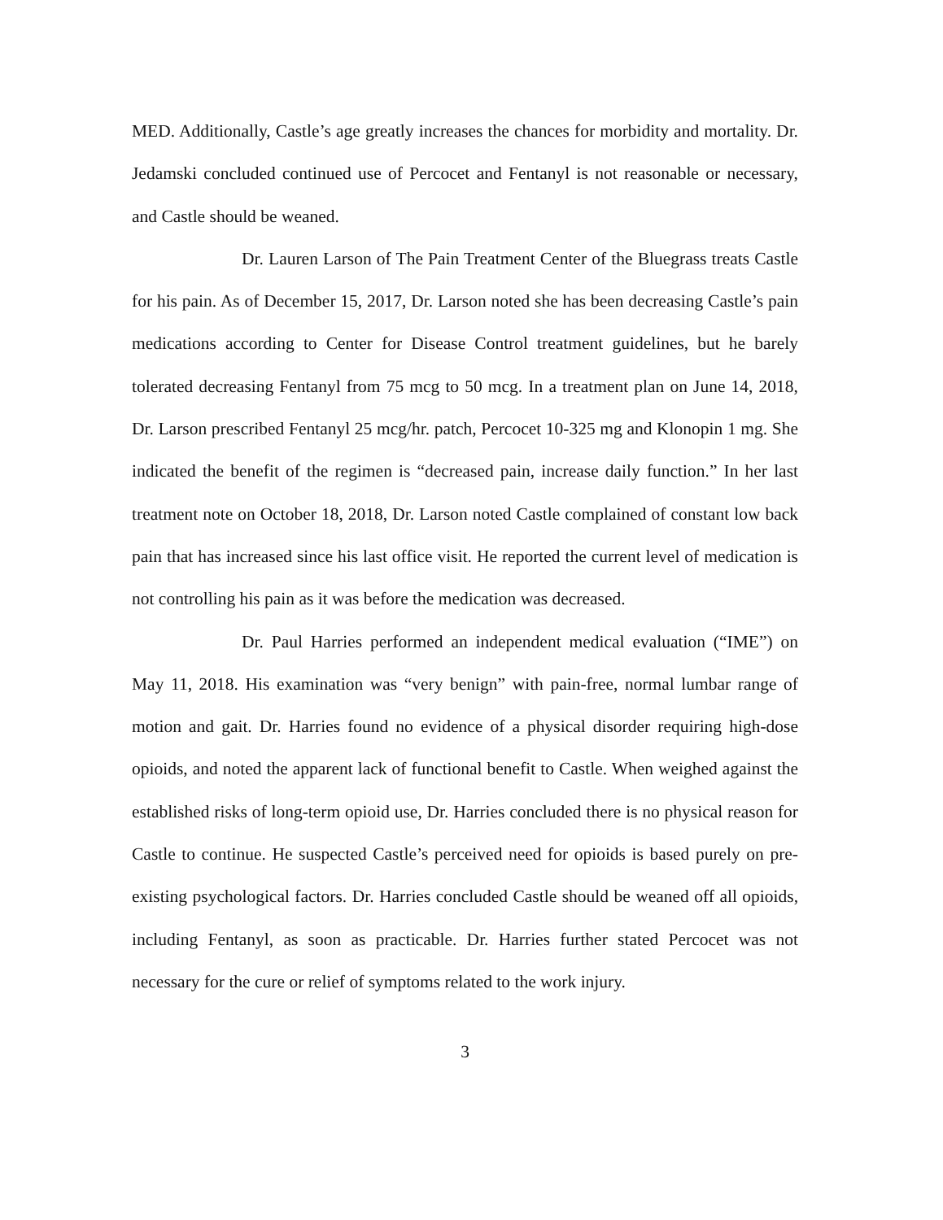MED. Additionally, Castle’s age greatly increases the chances for morbidity and mortality. Dr. Jedamski concluded continued use of Percocet and Fentanyl is not reasonable or necessary, and Castle should be weaned.
Dr. Lauren Larson of The Pain Treatment Center of the Bluegrass treats Castle for his pain. As of December 15, 2017, Dr. Larson noted she has been decreasing Castle’s pain medications according to Center for Disease Control treatment guidelines, but he barely tolerated decreasing Fentanyl from 75 mcg to 50 mcg. In a treatment plan on June 14, 2018, Dr. Larson prescribed Fentanyl 25 mcg/hr. patch, Percocet 10-325 mg and Klonopin 1 mg. She indicated the benefit of the regimen is “decreased pain, increase daily function.” In her last treatment note on October 18, 2018, Dr. Larson noted Castle complained of constant low back pain that has increased since his last office visit. He reported the current level of medication is not controlling his pain as it was before the medication was decreased.
Dr. Paul Harries performed an independent medical evaluation (“IME”) on May 11, 2018. His examination was “very benign” with pain-free, normal lumbar range of motion and gait. Dr. Harries found no evidence of a physical disorder requiring high-dose opioids, and noted the apparent lack of functional benefit to Castle. When weighed against the established risks of long-term opioid use, Dr. Harries concluded there is no physical reason for Castle to continue. He suspected Castle’s perceived need for opioids is based purely on pre-existing psychological factors. Dr. Harries concluded Castle should be weaned off all opioids, including Fentanyl, as soon as practicable. Dr. Harries further stated Percocet was not necessary for the cure or relief of symptoms related to the work injury.
3